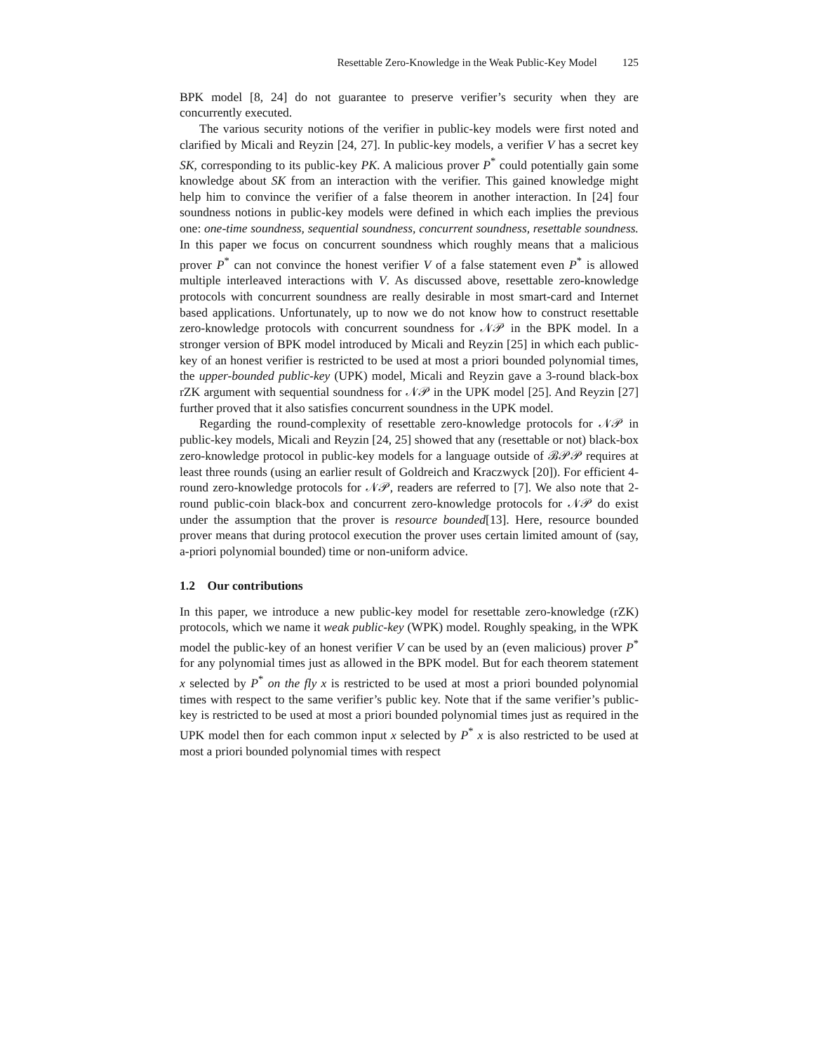Resettable Zero-Knowledge in the Weak Public-Key Model 125
BPK model [8, 24] do not guarantee to preserve verifier’s security when they are concurrently executed.
The various security notions of the verifier in public-key models were first noted and clarified by Micali and Reyzin [24, 27]. In public-key models, a verifier V has a secret key SK, corresponding to its public-key PK. A malicious prover P<sup>*</sup> could potentially gain some knowledge about SK from an interaction with the verifier. This gained knowledge might help him to convince the verifier of a false theorem in another interaction. In [24] four soundness notions in public-key models were defined in which each implies the previous one: one-time soundness, sequential soundness, concurrent soundness, resettable soundness. In this paper we focus on concurrent soundness which roughly means that a malicious prover P<sup>*</sup> can not convince the honest verifier V of a false statement even P<sup>*</sup> is allowed multiple interleaved interactions with V. As discussed above, resettable zero-knowledge protocols with concurrent soundness are really desirable in most smart-card and Internet based applications. Unfortunately, up to now we do not know how to construct resettable zero-knowledge protocols with concurrent soundness for 𝒩𝒫 in the BPK model. In a stronger version of BPK model introduced by Micali and Reyzin [25] in which each public-key of an honest verifier is restricted to be used at most a priori bounded polynomial times, the upper-bounded public-key (UPK) model, Micali and Reyzin gave a 3-round black-box rZK argument with sequential soundness for 𝒩𝒫 in the UPK model [25]. And Reyzin [27] further proved that it also satisfies concurrent soundness in the UPK model.
Regarding the round-complexity of resettable zero-knowledge protocols for 𝒩𝒫 in public-key models, Micali and Reyzin [24, 25] showed that any (resettable or not) black-box zero-knowledge protocol in public-key models for a language outside of ℬ𝒫𝒫 requires at least three rounds (using an earlier result of Goldreich and Kraczwyck [20]). For efficient 4-round zero-knowledge protocols for 𝒩𝒫, readers are referred to [7]. We also note that 2-round public-coin black-box and concurrent zero-knowledge protocols for 𝒩𝒫 do exist under the assumption that the prover is resource bounded[13]. Here, resource bounded prover means that during protocol execution the prover uses certain limited amount of (say, a-priori polynomial bounded) time or non-uniform advice.
1.2 Our contributions
In this paper, we introduce a new public-key model for resettable zero-knowledge (rZK) protocols, which we name it weak public-key (WPK) model. Roughly speaking, in the WPK model the public-key of an honest verifier V can be used by an (even malicious) prover P<sup>*</sup> for any polynomial times just as allowed in the BPK model. But for each theorem statement x selected by P<sup>*</sup> on the fly x is restricted to be used at most a priori bounded polynomial times with respect to the same verifier’s public key. Note that if the same verifier’s public-key is restricted to be used at most a priori bounded polynomial times just as required in the UPK model then for each common input x selected by P<sup>*</sup> x is also restricted to be used at most a priori bounded polynomial times with respect